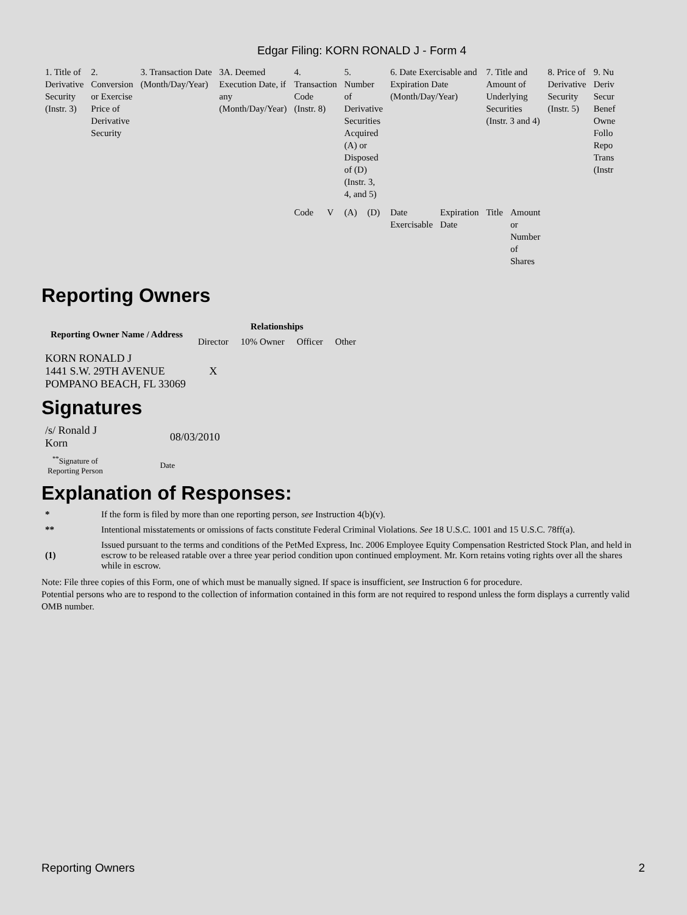Edgar Filing: KORN RONALD J - Form 4
| 1. Title of Derivative Security (Instr. 3) | 2. Conversion or Exercise Price of Derivative Security | 3. Transaction Date (Month/Day/Year) | 3A. Deemed Execution Date, if any (Month/Day/Year) | 4. Transaction Code (Instr. 8) | | 5. Number of Derivative Securities Acquired (A) or Disposed of (D) (Instr. 3, 4, and 5) | | 6. Date Exercisable and Expiration Date (Month/Day/Year) | | 7. Title and Amount of Underlying Securities (Instr. 3 and 4) | | 8. Price of Derivative Security (Instr. 5) | 9. Nu Deriv Secur Benef Owne Follo Repo Trans (Instr |
| | | | | Code | V | (A) | (D) | Date Exercisable | Expiration Date | Title | Amount or Number of Shares | | |
Reporting Owners
| Reporting Owner Name / Address | Relationships | | | |
| --- | --- | --- | --- | --- |
| | Director | 10% Owner | Officer | Other |
| KORN RONALD J 1441 S.W. 29TH AVENUE POMPANO BEACH, FL 33069 | X | | | |
Signatures
| /s/ Ronald J Korn | 08/03/2010 |
| <sup>**</sup> Signature of Reporting Person | Date |
Explanation of Responses:
| * | If the form is filed by more than one reporting person, see Instruction 4(b)(v). |
| ** | Intentional misstatements or omissions of facts constitute Federal Criminal Violations. See 18 U.S.C. 1001 and 15 U.S.C. 78ff(a). |
| (1) | Issued pursuant to the terms and conditions of the PetMed Express, Inc. 2006 Employee Equity Compensation Restricted Stock Plan, and held in escrow to be released ratable over a three year period condition upon continued employment. Mr. Korn retains voting rights over all the shares while in escrow. |
Note: File three copies of this Form, one of which must be manually signed. If space is insufficient, see Instruction 6 for procedure.
Potential persons who are to respond to the collection of information contained in this form are not required to respond unless the form displays a currently valid OMB number.
Reporting Owners 2